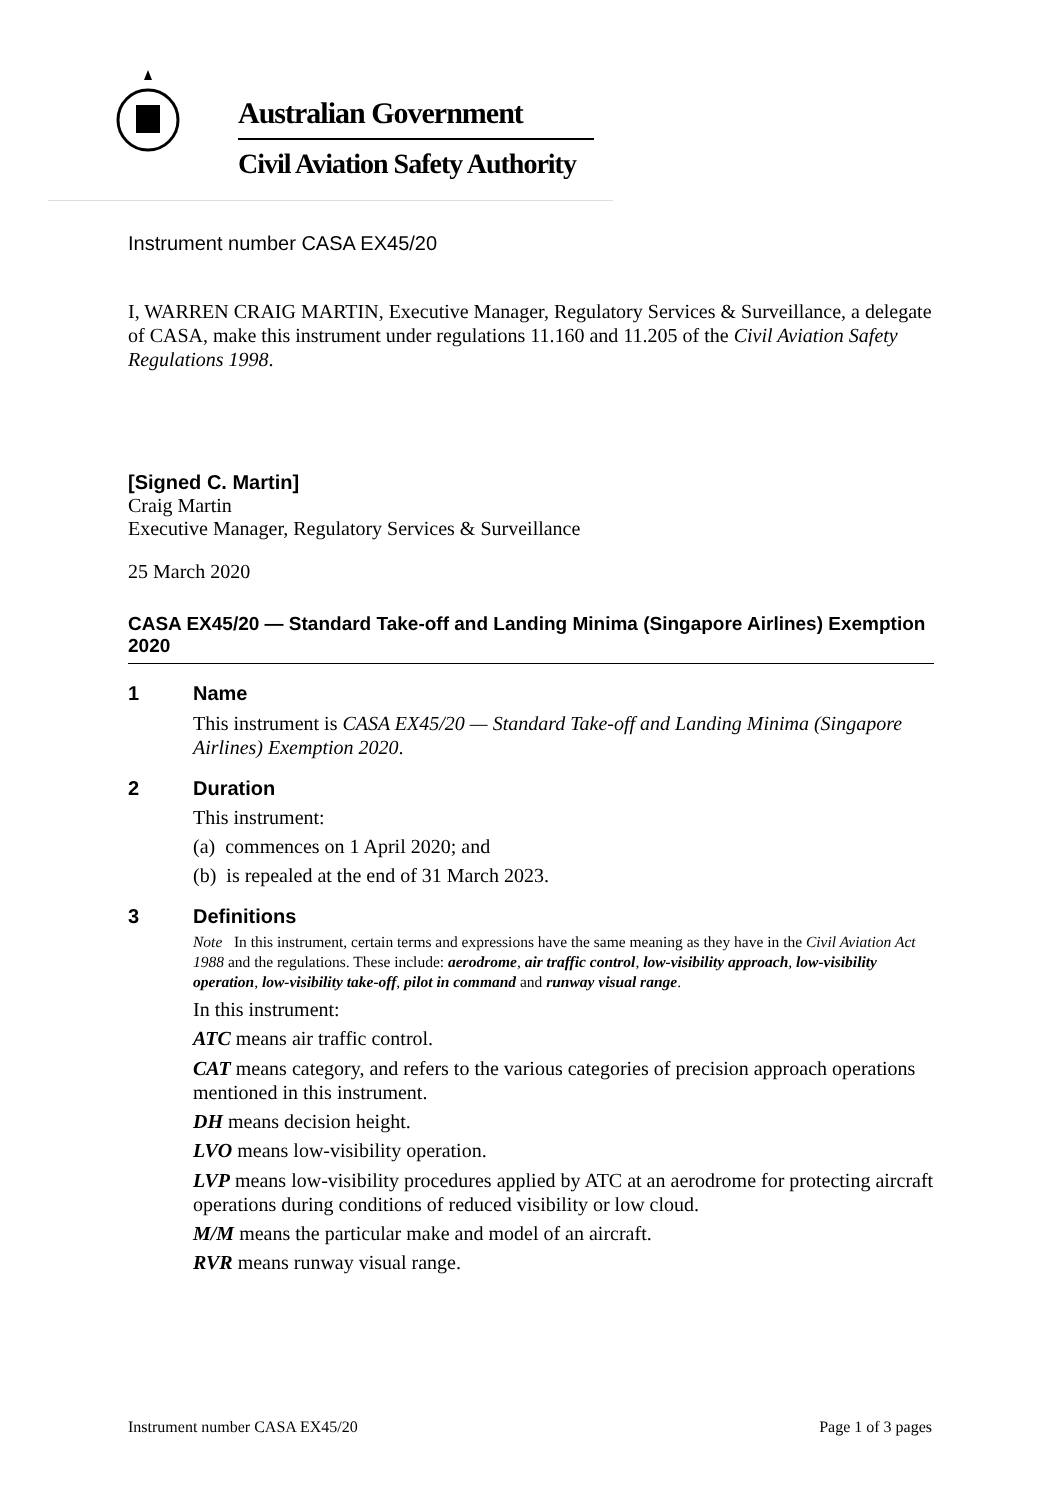Australian Government
Civil Aviation Safety Authority
Instrument number CASA EX45/20
I, WARREN CRAIG MARTIN, Executive Manager, Regulatory Services & Surveillance, a delegate of CASA, make this instrument under regulations 11.160 and 11.205 of the Civil Aviation Safety Regulations 1998.
[Signed C. Martin]
Craig Martin
Executive Manager, Regulatory Services & Surveillance
25 March 2020
CASA EX45/20 — Standard Take-off and Landing Minima (Singapore Airlines) Exemption 2020
1 Name
This instrument is CASA EX45/20 — Standard Take-off and Landing Minima (Singapore Airlines) Exemption 2020.
2 Duration
This instrument:
(a) commences on 1 April 2020; and
(b) is repealed at the end of 31 March 2023.
3 Definitions
Note In this instrument, certain terms and expressions have the same meaning as they have in the Civil Aviation Act 1988 and the regulations. These include: aerodrome, air traffic control, low-visibility approach, low-visibility operation, low-visibility take-off, pilot in command and runway visual range.
In this instrument:
ATC means air traffic control.
CAT means category, and refers to the various categories of precision approach operations mentioned in this instrument.
DH means decision height.
LVO means low-visibility operation.
LVP means low-visibility procedures applied by ATC at an aerodrome for protecting aircraft operations during conditions of reduced visibility or low cloud.
M/M means the particular make and model of an aircraft.
RVR means runway visual range.
Instrument number CASA EX45/20 Page 1 of 3 pages